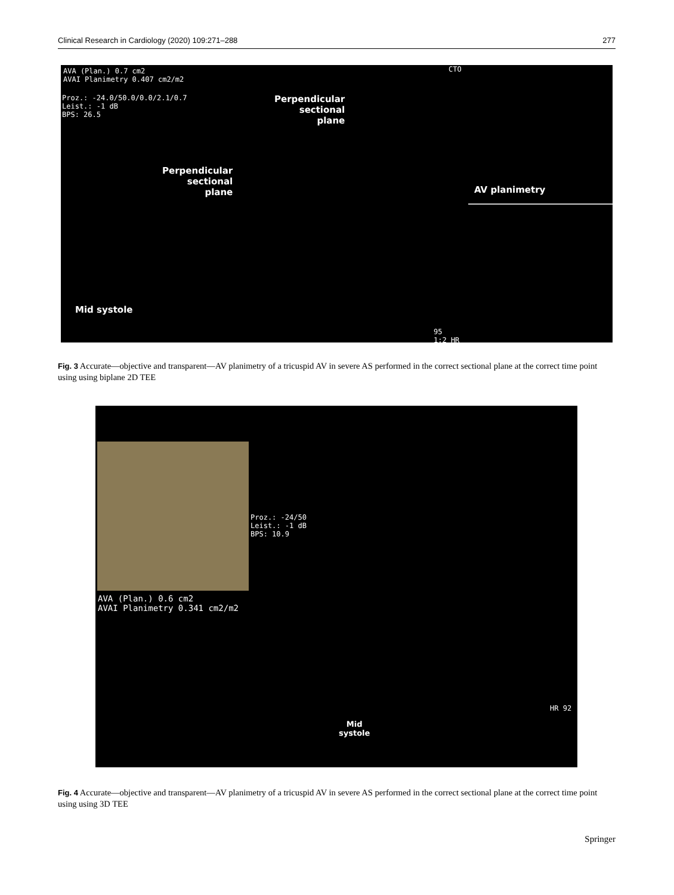Clinical Research in Cardiology (2020) 109:271–288 277
AVA (Plan.) 0.7 cm2
AVAI Planimetry 0.407 cm2/m2
Proz.: -24.0/50.0/0.0/2.1/0.7
Leist.: -1 dB
BPS: 26.5
Perpendicular
sectional
plane
Mid systole
Perpendicular
sectional
plane
CTO
95
1:2 HR
AV planimetry
Fig. 3 Accurate—objective and transparent—AV planimetry of a tricuspid AV in severe AS performed in the correct sectional plane at the correct time point using using biplane 2D TEE
AVA (Plan.) 0.6 cm2
AVAI Planimetry 0.341 cm2/m2
Proz.: -24/50
Leist.: -1 dB
BPS: 10.9
HR 92
Mid
systole
Fig. 4 Accurate—objective and transparent—AV planimetry of a tricuspid AV in severe AS performed in the correct sectional plane at the correct time point using using 3D TEE
Springer